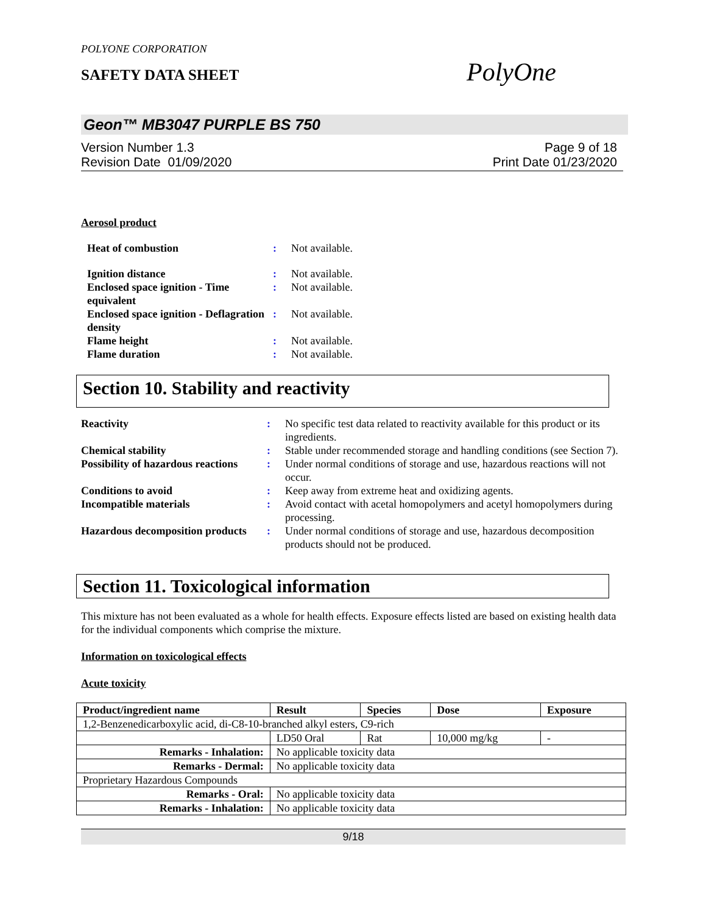POLYONE CORPORATION
SAFETY DATA SHEET PolyOne
Geon™ MB3047 PURPLE BS 750
Version Number 1.3
Revision Date 01/09/2020
Page 9 of 18
Print Date 01/23/2020
Aerosol product
Heat of combustion: Not available. Ignition distance: Not available. Enclosed space ignition - Time equivalent: Not available. Enclosed space ignition - Deflagration density: Not available. Flame height: Not available. Flame duration: Not available.
Section 10. Stability and reactivity
Reactivity: No specific test data related to reactivity available for this product or its ingredients. Chemical stability: Stable under recommended storage and handling conditions (see Section 7). Possibility of hazardous reactions: Under normal conditions of storage and use, hazardous reactions will not occur. Conditions to avoid: Keep away from extreme heat and oxidizing agents. Incompatible materials: Avoid contact with acetal homopolymers and acetyl homopolymers during processing. Hazardous decomposition products: Under normal conditions of storage and use, hazardous decomposition products should not be produced.
Section 11. Toxicological information
This mixture has not been evaluated as a whole for health effects. Exposure effects listed are based on existing health data for the individual components which comprise the mixture.
Information on toxicological effects
Acute toxicity
| Product/ingredient name | Result | Species | Dose | Exposure |
| --- | --- | --- | --- | --- |
| 1,2-Benzenedicarboxylic acid, di-C8-10-branched alkyl esters, C9-rich | | | | |
| | LD50 Oral | Rat | 10,000 mg/kg | - |
| Remarks - Inhalation: | No applicable toxicity data | | | |
| Remarks - Dermal: | No applicable toxicity data | | | |
| Proprietary Hazardous Compounds | | | | |
| Remarks - Oral: | No applicable toxicity data | | | |
| Remarks - Inhalation: | No applicable toxicity data | | | |
9/18